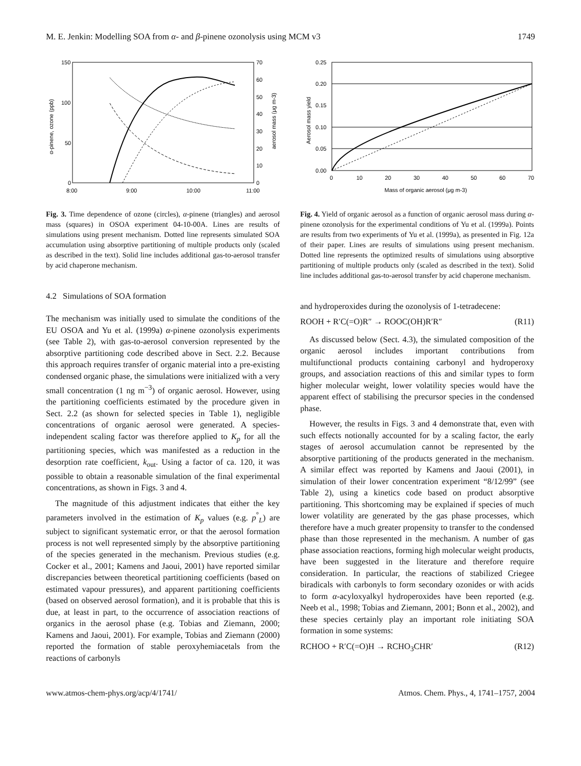M. E. Jenkin: Modelling SOA from α- and β-pinene ozonolysis using MCM v3 1749
150
100
50
0
70
60
50
40
30
20
10
0
8:00
9:00
10:00
11:00
α-pinene, ozone (ppb)
aerosol mass (μg m-3)
Fig. 3. Time dependence of ozone (circles), α-pinene (triangles) and aerosol mass (squares) in OSOA experiment 04-10-00A. Lines are results of simulations using present mechanism. Dotted line represents simulated SOA accumulation using absorptive partitioning of multiple products only (scaled as described in the text). Solid line includes additional gas-to-aerosol transfer by acid chaperone mechanism.
4.2 Simulations of SOA formation
The mechanism was initially used to simulate the conditions of the EU OSOA and Yu et al. (1999a) α-pinene ozonolysis experiments (see Table 2), with gas-to-aerosol conversion represented by the absorptive partitioning code described above in Sect. 2.2. Because this approach requires transfer of organic material into a pre-existing condensed organic phase, the simulations were initialized with a very small concentration (1 ng m<sup>−3</sup>) of organic aerosol. However, using the partitioning coefficients estimated by the procedure given in Sect. 2.2 (as shown for selected species in Table 1), negligible concentrations of organic aerosol were generated. A species-independent scaling factor was therefore applied to K<sub>p</sub> for all the partitioning species, which was manifested as a reduction in the desorption rate coefficient, k<sub>out</sub>. Using a factor of ca. 120, it was possible to obtain a reasonable simulation of the final experimental concentrations, as shown in Figs. 3 and 4.
The magnitude of this adjustment indicates that either the key parameters involved in the estimation of K<sub>p</sub> values (e.g. p<sup>°</sup><sub>L</sub>) are subject to significant systematic error, or that the aerosol formation process is not well represented simply by the absorptive partitioning of the species generated in the mechanism. Previous studies (e.g. Cocker et al., 2001; Kamens and Jaoui, 2001) have reported similar discrepancies between theoretical partitioning coefficients (based on estimated vapour pressures), and apparent partitioning coefficients (based on observed aerosol formation), and it is probable that this is due, at least in part, to the occurrence of association reactions of organics in the aerosol phase (e.g. Tobias and Ziemann, 2000; Kamens and Jaoui, 2001). For example, Tobias and Ziemann (2000) reported the formation of stable peroxyhemiacetals from the reactions of carbonyls
0.25
0.20
0.15
0.10
0.05
0.00
0
10
20
30
40
50
60
70
Mass of organic aerosol (μg m-3)
Aerosol mass yield
Fig. 4. Yield of organic aerosol as a function of organic aerosol mass during α-pinene ozonolysis for the experimental conditions of Yu et al. (1999a). Points are results from two experiments of Yu et al. (1999a), as presented in Fig. 12a of their paper. Lines are results of simulations using present mechanism. Dotted line represents the optimized results of simulations using absorptive partitioning of multiple products only (scaled as described in the text). Solid line includes additional gas-to-aerosol transfer by acid chaperone mechanism.
and hydroperoxides during the ozonolysis of 1-tetradecene:
ROOH + R′C(=O)R″ → ROOC(OH)R′R″ (R11)
As discussed below (Sect. 4.3), the simulated composition of the organic aerosol includes important contributions from multifunctional products containing carbonyl and hydroperoxy groups, and association reactions of this and similar types to form higher molecular weight, lower volatility species would have the apparent effect of stabilising the precursor species in the condensed phase.
However, the results in Figs. 3 and 4 demonstrate that, even with such effects notionally accounted for by a scaling factor, the early stages of aerosol accumulation cannot be represented by the absorptive partitioning of the products generated in the mechanism. A similar effect was reported by Kamens and Jaoui (2001), in simulation of their lower concentration experiment “8/12/99” (see Table 2), using a kinetics code based on product absorptive partitioning. This shortcoming may be explained if species of much lower volatility are generated by the gas phase processes, which therefore have a much greater propensity to transfer to the condensed phase than those represented in the mechanism. A number of gas phase association reactions, forming high molecular weight products, have been suggested in the literature and therefore require consideration. In particular, the reactions of stabilized Criegee biradicals with carbonyls to form secondary ozonides or with acids to form α-acyloxyalkyl hydroperoxides have been reported (e.g. Neeb et al., 1998; Tobias and Ziemann, 2001; Bonn et al., 2002), and these species certainly play an important role initiating SOA formation in some systems:
RCHOO + R′C(=O)H → RCHO<sub>3</sub>CHR′ (R12)
www.atmos-chem-phys.org/acp/4/1741/ Atmos. Chem. Phys., 4, 1741–1757, 2004